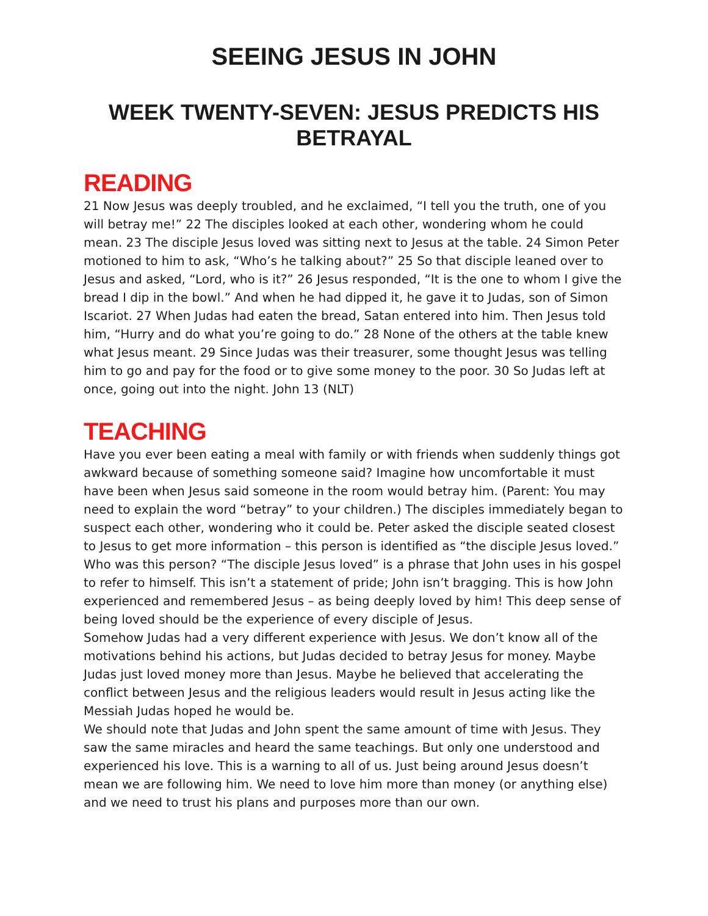SEEING JESUS IN JOHN
WEEK TWENTY-SEVEN: JESUS PREDICTS HIS BETRAYAL
READING
21 Now Jesus was deeply troubled, and he exclaimed, “I tell you the truth, one of you will betray me!” 22 The disciples looked at each other, wondering whom he could mean. 23 The disciple Jesus loved was sitting next to Jesus at the table. 24 Simon Peter motioned to him to ask, “Who’s he talking about?” 25 So that disciple leaned over to Jesus and asked, “Lord, who is it?” 26 Jesus responded, “It is the one to whom I give the bread I dip in the bowl.” And when he had dipped it, he gave it to Judas, son of Simon Iscariot. 27 When Judas had eaten the bread, Satan entered into him. Then Jesus told him, “Hurry and do what you’re going to do.” 28 None of the others at the table knew what Jesus meant. 29 Since Judas was their treasurer, some thought Jesus was telling him to go and pay for the food or to give some money to the poor. 30 So Judas left at once, going out into the night. John 13 (NLT)
TEACHING
Have you ever been eating a meal with family or with friends when suddenly things got awkward because of something someone said? Imagine how uncomfortable it must have been when Jesus said someone in the room would betray him. (Parent: You may need to explain the word “betray” to your children.) The disciples immediately began to suspect each other, wondering who it could be. Peter asked the disciple seated closest to Jesus to get more information – this person is identified as “the disciple Jesus loved.” Who was this person? “The disciple Jesus loved” is a phrase that John uses in his gospel to refer to himself. This isn’t a statement of pride; John isn’t bragging. This is how John experienced and remembered Jesus – as being deeply loved by him! This deep sense of being loved should be the experience of every disciple of Jesus.
Somehow Judas had a very different experience with Jesus. We don’t know all of the motivations behind his actions, but Judas decided to betray Jesus for money. Maybe Judas just loved money more than Jesus. Maybe he believed that accelerating the conflict between Jesus and the religious leaders would result in Jesus acting like the Messiah Judas hoped he would be.
We should note that Judas and John spent the same amount of time with Jesus. They saw the same miracles and heard the same teachings. But only one understood and experienced his love. This is a warning to all of us. Just being around Jesus doesn’t mean we are following him. We need to love him more than money (or anything else) and we need to trust his plans and purposes more than our own.